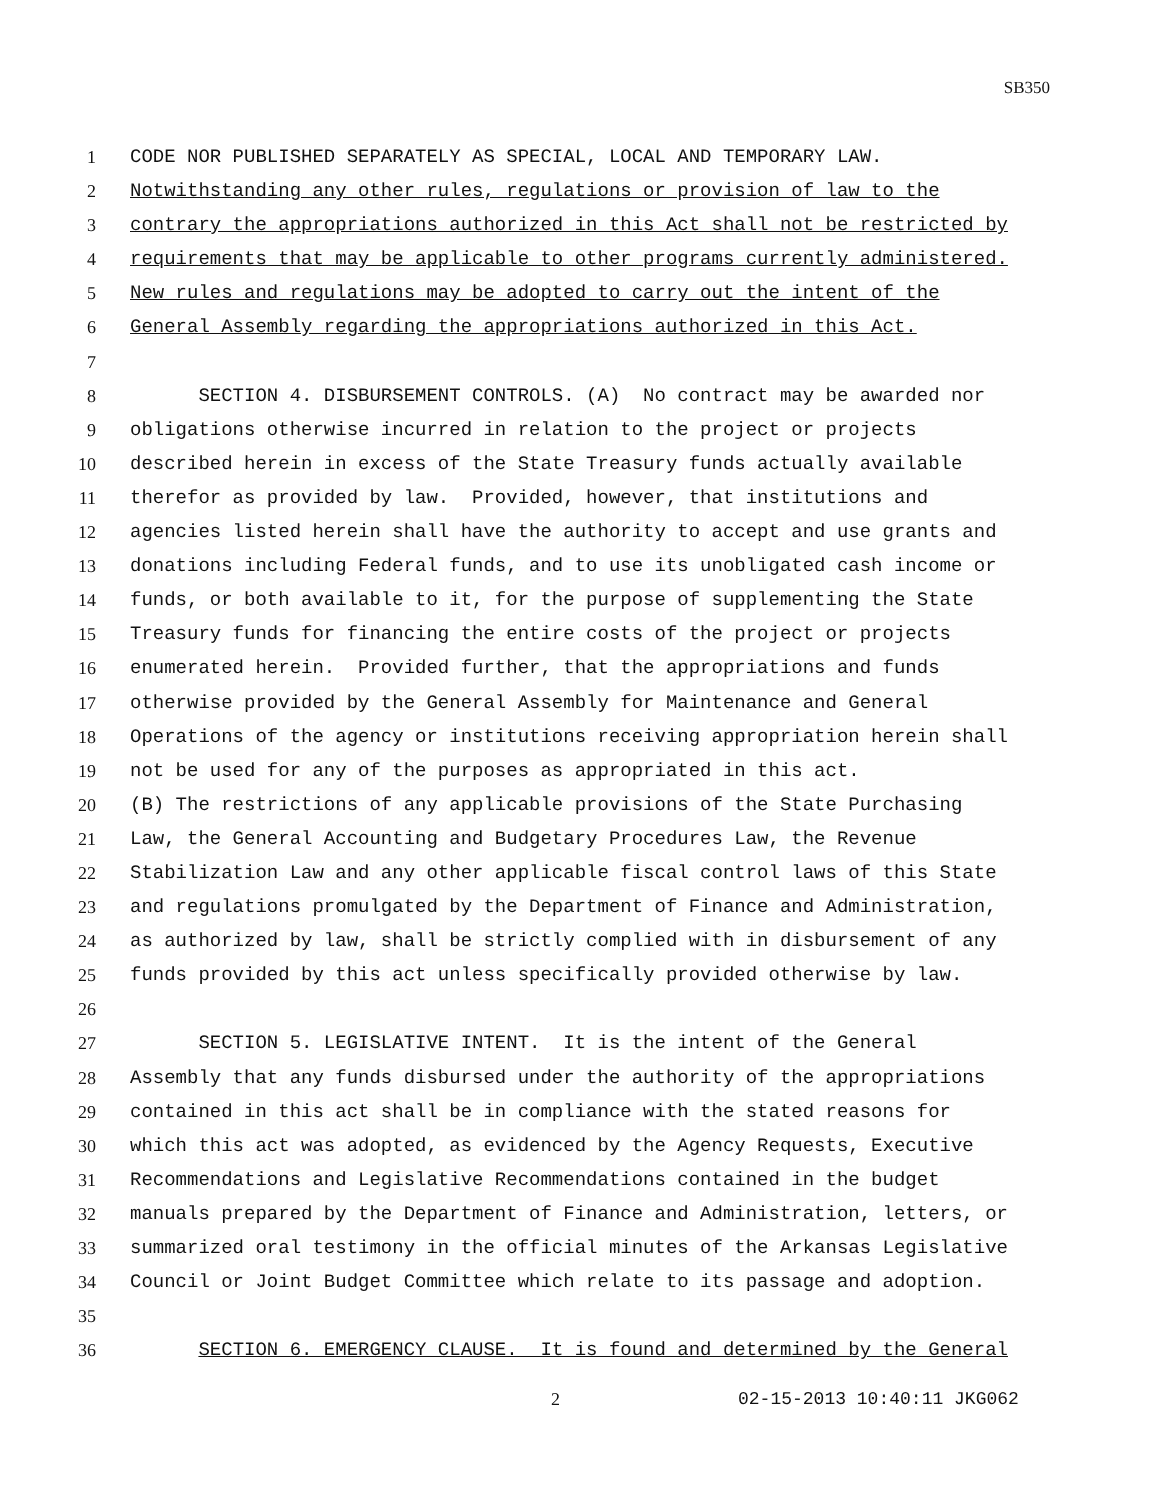SB350
1 CODE NOR PUBLISHED SEPARATELY AS SPECIAL, LOCAL AND TEMPORARY LAW.
2 Notwithstanding any other rules, regulations or provision of law to the
3 contrary the appropriations authorized in this Act shall not be restricted by
4 requirements that may be applicable to other programs currently administered.
5 New rules and regulations may be adopted to carry out the intent of the
6 General Assembly regarding the appropriations authorized in this Act.
7
8 SECTION 4. DISBURSEMENT CONTROLS. (A) No contract may be awarded nor
9 obligations otherwise incurred in relation to the project or projects
10 described herein in excess of the State Treasury funds actually available
11 therefor as provided by law. Provided, however, that institutions and
12 agencies listed herein shall have the authority to accept and use grants and
13 donations including Federal funds, and to use its unobligated cash income or
14 funds, or both available to it, for the purpose of supplementing the State
15 Treasury funds for financing the entire costs of the project or projects
16 enumerated herein. Provided further, that the appropriations and funds
17 otherwise provided by the General Assembly for Maintenance and General
18 Operations of the agency or institutions receiving appropriation herein shall
19 not be used for any of the purposes as appropriated in this act.
20 (B) The restrictions of any applicable provisions of the State Purchasing
21 Law, the General Accounting and Budgetary Procedures Law, the Revenue
22 Stabilization Law and any other applicable fiscal control laws of this State
23 and regulations promulgated by the Department of Finance and Administration,
24 as authorized by law, shall be strictly complied with in disbursement of any
25 funds provided by this act unless specifically provided otherwise by law.
26
27 SECTION 5. LEGISLATIVE INTENT. It is the intent of the General
28 Assembly that any funds disbursed under the authority of the appropriations
29 contained in this act shall be in compliance with the stated reasons for
30 which this act was adopted, as evidenced by the Agency Requests, Executive
31 Recommendations and Legislative Recommendations contained in the budget
32 manuals prepared by the Department of Finance and Administration, letters, or
33 summarized oral testimony in the official minutes of the Arkansas Legislative
34 Council or Joint Budget Committee which relate to its passage and adoption.
35
36 SECTION 6. EMERGENCY CLAUSE. It is found and determined by the General
2 02-15-2013 10:40:11 JKG062